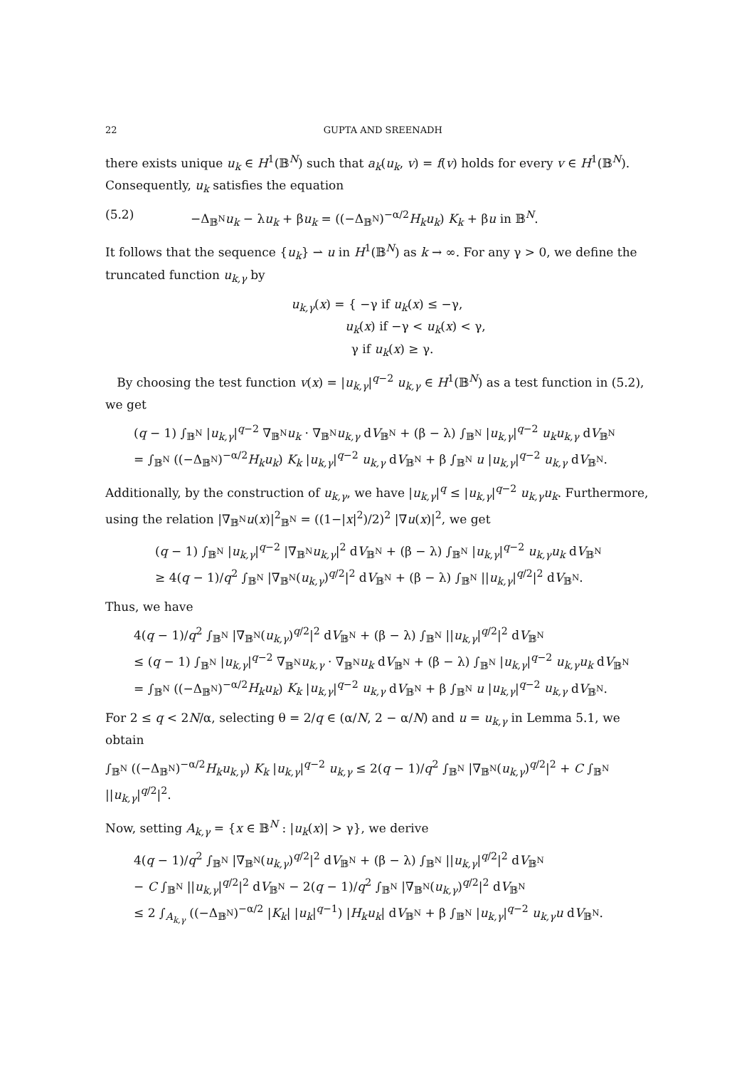22 GUPTA AND SREENADH
there exists unique u<sub>k</sub> ∈ H<sup>1</sup>(𝔹<sup>N</sup>) such that a<sub>k</sub>(u<sub>k</sub>, v) = f(v) holds for every v ∈ H<sup>1</sup>(𝔹<sup>N</sup>). Consequently, u<sub>k</sub> satisfies the equation
(5.2) −Δ<sub>𝔹<sup>N</sup></sub>u<sub>k</sub> − λu<sub>k</sub> + βu<sub>k</sub> = ((−Δ<sub>𝔹<sup>N</sup></sub>)<sup>−α/2</sup>H<sub>k</sub>u<sub>k</sub>) K<sub>k</sub> + βu in 𝔹<sup>N</sup>.
It follows that the sequence {u<sub>k</sub>} ⇀ u in H<sup>1</sup>(𝔹<sup>N</sup>) as k → ∞. For any γ > 0, we define the truncated function u<sub>k,γ</sub> by
u<sub>k,γ</sub>(x) = { −γ if u<sub>k</sub>(x) ≤ −γ,
u<sub>k</sub>(x) if −γ < u<sub>k</sub>(x) < γ,
γ if u<sub>k</sub>(x) ≥ γ.
By choosing the test function v(x) = |u<sub>k,γ</sub>|<sup>q−2</sup> u<sub>k,γ</sub> ∈ H<sup>1</sup>(𝔹<sup>N</sup>) as a test function in (5.2), we get
(q − 1) ∫<sub>𝔹<sup>N</sup></sub> |u<sub>k,γ</sub>|<sup>q−2</sup> ∇<sub>𝔹<sup>N</sup></sub>u<sub>k</sub> · ∇<sub>𝔹<sup>N</sup></sub>u<sub>k,γ</sub> dV<sub>𝔹<sup>N</sup></sub> + (β − λ) ∫<sub>𝔹<sup>N</sup></sub> |u<sub>k,γ</sub>|<sup>q−2</sup> u<sub>k</sub>u<sub>k,γ</sub> dV<sub>𝔹<sup>N</sup></sub>
= ∫<sub>𝔹<sup>N</sup></sub> ((−Δ<sub>𝔹<sup>N</sup></sub>)<sup>−α/2</sup>H<sub>k</sub>u<sub>k</sub>) K<sub>k</sub> |u<sub>k,γ</sub>|<sup>q−2</sup> u<sub>k,γ</sub> dV<sub>𝔹<sup>N</sup></sub> + β ∫<sub>𝔹<sup>N</sup></sub> u |u<sub>k,γ</sub>|<sup>q−2</sup> u<sub>k,γ</sub> dV<sub>𝔹<sup>N</sup></sub>.
Additionally, by the construction of u<sub>k,γ</sub>, we have |u<sub>k,γ</sub>|<sup>q</sup> ≤ |u<sub>k,γ</sub>|<sup>q−2</sup> u<sub>k,γ</sub>u<sub>k</sub>. Furthermore, using the relation |∇<sub>𝔹<sup>N</sup></sub>u(x)|<sup>2</sup><sub>𝔹<sup>N</sup></sub> = ((1−|x|<sup>2</sup>)/2)<sup>2</sup> |∇u(x)|<sup>2</sup>, we get
(q − 1) ∫<sub>𝔹<sup>N</sup></sub> |u<sub>k,γ</sub>|<sup>q−2</sup> |∇<sub>𝔹<sup>N</sup></sub>u<sub>k,γ</sub>|<sup>2</sup> dV<sub>𝔹<sup>N</sup></sub> + (β − λ) ∫<sub>𝔹<sup>N</sup></sub> |u<sub>k,γ</sub>|<sup>q−2</sup> u<sub>k,γ</sub>u<sub>k</sub> dV<sub>𝔹<sup>N</sup></sub>
≥ 4(q − 1)/q<sup>2</sup> ∫<sub>𝔹<sup>N</sup></sub> |∇<sub>𝔹<sup>N</sup></sub>(u<sub>k,γ</sub>)<sup>q/2</sup>|<sup>2</sup> dV<sub>𝔹<sup>N</sup></sub> + (β − λ) ∫<sub>𝔹<sup>N</sup></sub> ||u<sub>k,γ</sub>|<sup>q/2</sup>|<sup>2</sup> dV<sub>𝔹<sup>N</sup></sub>.
Thus, we have
4(q − 1)/q<sup>2</sup> ∫<sub>𝔹<sup>N</sup></sub> |∇<sub>𝔹<sup>N</sup></sub>(u<sub>k,γ</sub>)<sup>q/2</sup>|<sup>2</sup> dV<sub>𝔹<sup>N</sup></sub> + (β − λ) ∫<sub>𝔹<sup>N</sup></sub> ||u<sub>k,γ</sub>|<sup>q/2</sup>|<sup>2</sup> dV<sub>𝔹<sup>N</sup></sub>
≤ (q − 1) ∫<sub>𝔹<sup>N</sup></sub> |u<sub>k,γ</sub>|<sup>q−2</sup> ∇<sub>𝔹<sup>N</sup></sub>u<sub>k,γ</sub> · ∇<sub>𝔹<sup>N</sup></sub>u<sub>k</sub> dV<sub>𝔹<sup>N</sup></sub> + (β − λ) ∫<sub>𝔹<sup>N</sup></sub> |u<sub>k,γ</sub>|<sup>q−2</sup> u<sub>k,γ</sub>u<sub>k</sub> dV<sub>𝔹<sup>N</sup></sub>
= ∫<sub>𝔹<sup>N</sup></sub> ((−Δ<sub>𝔹<sup>N</sup></sub>)<sup>−α/2</sup>H<sub>k</sub>u<sub>k</sub>) K<sub>k</sub> |u<sub>k,γ</sub>|<sup>q−2</sup> u<sub>k,γ</sub> dV<sub>𝔹<sup>N</sup></sub> + β ∫<sub>𝔹<sup>N</sup></sub> u |u<sub>k,γ</sub>|<sup>q−2</sup> u<sub>k,γ</sub> dV<sub>𝔹<sup>N</sup></sub>.
For 2 ≤ q < 2N/α, selecting θ = 2/q ∈ (α/N, 2 − α/N) and u = u<sub>k,γ</sub> in Lemma 5.1, we obtain
∫<sub>𝔹<sup>N</sup></sub> ((−Δ<sub>𝔹<sup>N</sup></sub>)<sup>−α/2</sup>H<sub>k</sub>u<sub>k,γ</sub>) K<sub>k</sub> |u<sub>k,γ</sub>|<sup>q−2</sup> u<sub>k,γ</sub> ≤ 2(q − 1)/q<sup>2</sup> ∫<sub>𝔹<sup>N</sup></sub> |∇<sub>𝔹<sup>N</sup></sub>(u<sub>k,γ</sub>)<sup>q/2</sup>|<sup>2</sup> + C ∫<sub>𝔹<sup>N</sup></sub> ||u<sub>k,γ</sub>|<sup>q/2</sup>|<sup>2</sup>.
Now, setting A<sub>k,γ</sub> = {x ∈ 𝔹<sup>N</sup> : |u<sub>k</sub>(x)| > γ}, we derive
4(q − 1)/q<sup>2</sup> ∫<sub>𝔹<sup>N</sup></sub> |∇<sub>𝔹<sup>N</sup></sub>(u<sub>k,γ</sub>)<sup>q/2</sup>|<sup>2</sup> dV<sub>𝔹<sup>N</sup></sub> + (β − λ) ∫<sub>𝔹<sup>N</sup></sub> ||u<sub>k,γ</sub>|<sup>q/2</sup>|<sup>2</sup> dV<sub>𝔹<sup>N</sup></sub>
− C ∫<sub>𝔹<sup>N</sup></sub> ||u<sub>k,γ</sub>|<sup>q/2</sup>|<sup>2</sup> dV<sub>𝔹<sup>N</sup></sub> − 2(q − 1)/q<sup>2</sup> ∫<sub>𝔹<sup>N</sup></sub> |∇<sub>𝔹<sup>N</sup></sub>(u<sub>k,γ</sub>)<sup>q/2</sup>|<sup>2</sup> dV<sub>𝔹<sup>N</sup></sub>
≤ 2 ∫<sub>A<sub>k,γ</sub></sub> ((−Δ<sub>𝔹<sup>N</sup></sub>)<sup>−α/2</sup> |K<sub>k</sub>| |u<sub>k</sub>|<sup>q−1</sup>) |H<sub>k</sub>u<sub>k</sub>| dV<sub>𝔹<sup>N</sup></sub> + β ∫<sub>𝔹<sup>N</sup></sub> |u<sub>k,γ</sub>|<sup>q−2</sup> u<sub>k,γ</sub>u dV<sub>𝔹<sup>N</sup></sub>.